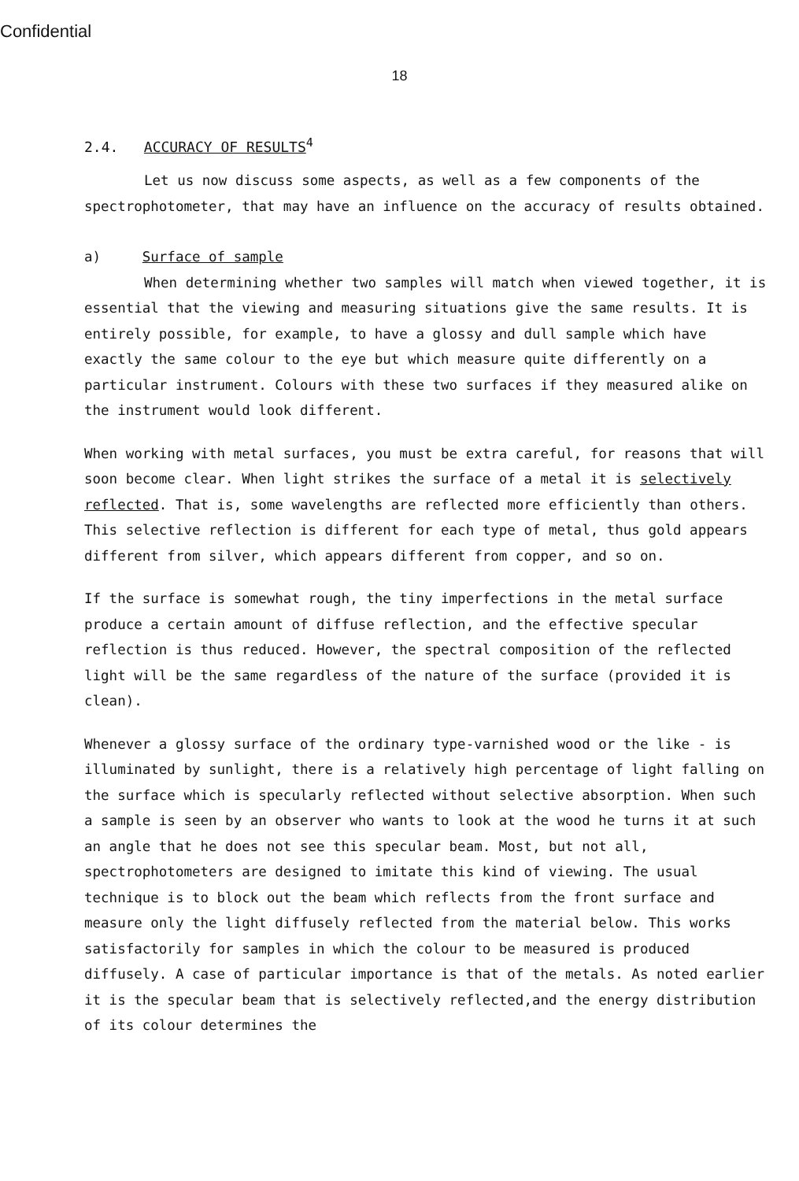Confidential
18
2.4. ACCURACY OF RESULTS<sup>4</sup>
Let us now discuss some aspects, as well as a few components of the spectrophotometer, that may have an influence on the accuracy of results obtained.
a) Surface of sample
When determining whether two samples will match when viewed together, it is essential that the viewing and measuring situations give the same results. It is entirely possible, for example, to have a glossy and dull sample which have exactly the same colour to the eye but which measure quite differently on a particular instrument. Colours with these two surfaces if they measured alike on the instrument would look different.
When working with metal surfaces, you must be extra careful, for reasons that will soon become clear. When light strikes the surface of a metal it is selectively reflected. That is, some wavelengths are reflected more efficiently than others. This selective reflection is different for each type of metal, thus gold appears different from silver, which appears different from copper, and so on.
If the surface is somewhat rough, the tiny imperfections in the metal surface produce a certain amount of diffuse reflection, and the effective specular reflection is thus reduced. However, the spectral composition of the reflected light will be the same regardless of the nature of the surface (provided it is clean).
Whenever a glossy surface of the ordinary type-varnished wood or the like - is illuminated by sunlight, there is a relatively high percentage of light falling on the surface which is specularly reflected without selective absorption. When such a sample is seen by an observer who wants to look at the wood he turns it at such an angle that he does not see this specular beam. Most, but not all, spectrophotometers are designed to imitate this kind of viewing. The usual technique is to block out the beam which reflects from the front surface and measure only the light diffusely reflected from the material below. This works satisfactorily for samples in which the colour to be measured is produced diffusely. A case of particular importance is that of the metals. As noted earlier it is the specular beam that is selectively reflected,and the energy distribution of its colour determines the